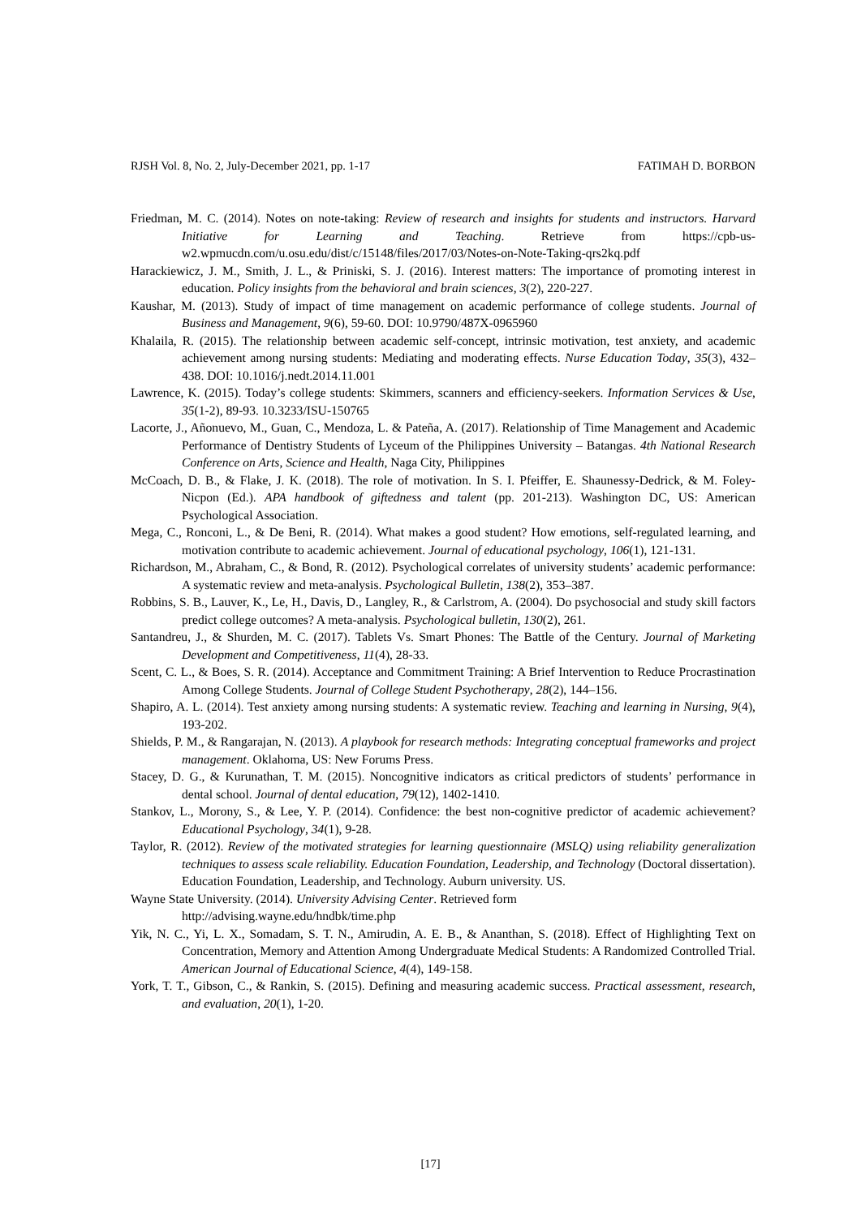RJSH Vol. 8, No. 2, July-December 2021, pp. 1-17 FATIMAH D. BORBON
Friedman, M. C. (2014). Notes on note-taking: Review of research and insights for students and instructors. Harvard Initiative for Learning and Teaching. Retrieve from https://cpb-us-w2.wpmucdn.com/u.osu.edu/dist/c/15148/files/2017/03/Notes-on-Note-Taking-qrs2kq.pdf
Harackiewicz, J. M., Smith, J. L., & Priniski, S. J. (2016). Interest matters: The importance of promoting interest in education. Policy insights from the behavioral and brain sciences, 3(2), 220-227.
Kaushar, M. (2013). Study of impact of time management on academic performance of college students. Journal of Business and Management, 9(6), 59-60. DOI: 10.9790/487X-0965960
Khalaila, R. (2015). The relationship between academic self-concept, intrinsic motivation, test anxiety, and academic achievement among nursing students: Mediating and moderating effects. Nurse Education Today, 35(3), 432–438. DOI: 10.1016/j.nedt.2014.11.001
Lawrence, K. (2015). Today’s college students: Skimmers, scanners and efficiency-seekers. Information Services & Use, 35(1-2), 89-93. 10.3233/ISU-150765
Lacorte, J., Añonuevo, M., Guan, C., Mendoza, L. & Pateña, A. (2017). Relationship of Time Management and Academic Performance of Dentistry Students of Lyceum of the Philippines University – Batangas. 4th National Research Conference on Arts, Science and Health, Naga City, Philippines
McCoach, D. B., & Flake, J. K. (2018). The role of motivation. In S. I. Pfeiffer, E. Shaunessy-Dedrick, & M. Foley-Nicpon (Ed.). APA handbook of giftedness and talent (pp. 201-213). Washington DC, US: American Psychological Association.
Mega, C., Ronconi, L., & De Beni, R. (2014). What makes a good student? How emotions, self-regulated learning, and motivation contribute to academic achievement. Journal of educational psychology, 106(1), 121-131.
Richardson, M., Abraham, C., & Bond, R. (2012). Psychological correlates of university students’ academic performance: A systematic review and meta-analysis. Psychological Bulletin, 138(2), 353–387.
Robbins, S. B., Lauver, K., Le, H., Davis, D., Langley, R., & Carlstrom, A. (2004). Do psychosocial and study skill factors predict college outcomes? A meta-analysis. Psychological bulletin, 130(2), 261.
Santandreu, J., & Shurden, M. C. (2017). Tablets Vs. Smart Phones: The Battle of the Century. Journal of Marketing Development and Competitiveness, 11(4), 28-33.
Scent, C. L., & Boes, S. R. (2014). Acceptance and Commitment Training: A Brief Intervention to Reduce Procrastination Among College Students. Journal of College Student Psychotherapy, 28(2), 144–156.
Shapiro, A. L. (2014). Test anxiety among nursing students: A systematic review. Teaching and learning in Nursing, 9(4), 193-202.
Shields, P. M., & Rangarajan, N. (2013). A playbook for research methods: Integrating conceptual frameworks and project management. Oklahoma, US: New Forums Press.
Stacey, D. G., & Kurunathan, T. M. (2015). Noncognitive indicators as critical predictors of students’ performance in dental school. Journal of dental education, 79(12), 1402-1410.
Stankov, L., Morony, S., & Lee, Y. P. (2014). Confidence: the best non-cognitive predictor of academic achievement? Educational Psychology, 34(1), 9-28.
Taylor, R. (2012). Review of the motivated strategies for learning questionnaire (MSLQ) using reliability generalization techniques to assess scale reliability. Education Foundation, Leadership, and Technology (Doctoral dissertation). Education Foundation, Leadership, and Technology. Auburn university. US.
Wayne State University. (2014). University Advising Center. Retrieved form
http://advising.wayne.edu/hndbk/time.php
Yik, N. C., Yi, L. X., Somadam, S. T. N., Amirudin, A. E. B., & Ananthan, S. (2018). Effect of Highlighting Text on Concentration, Memory and Attention Among Undergraduate Medical Students: A Randomized Controlled Trial. American Journal of Educational Science, 4(4), 149-158.
York, T. T., Gibson, C., & Rankin, S. (2015). Defining and measuring academic success. Practical assessment, research, and evaluation, 20(1), 1-20.
[17]